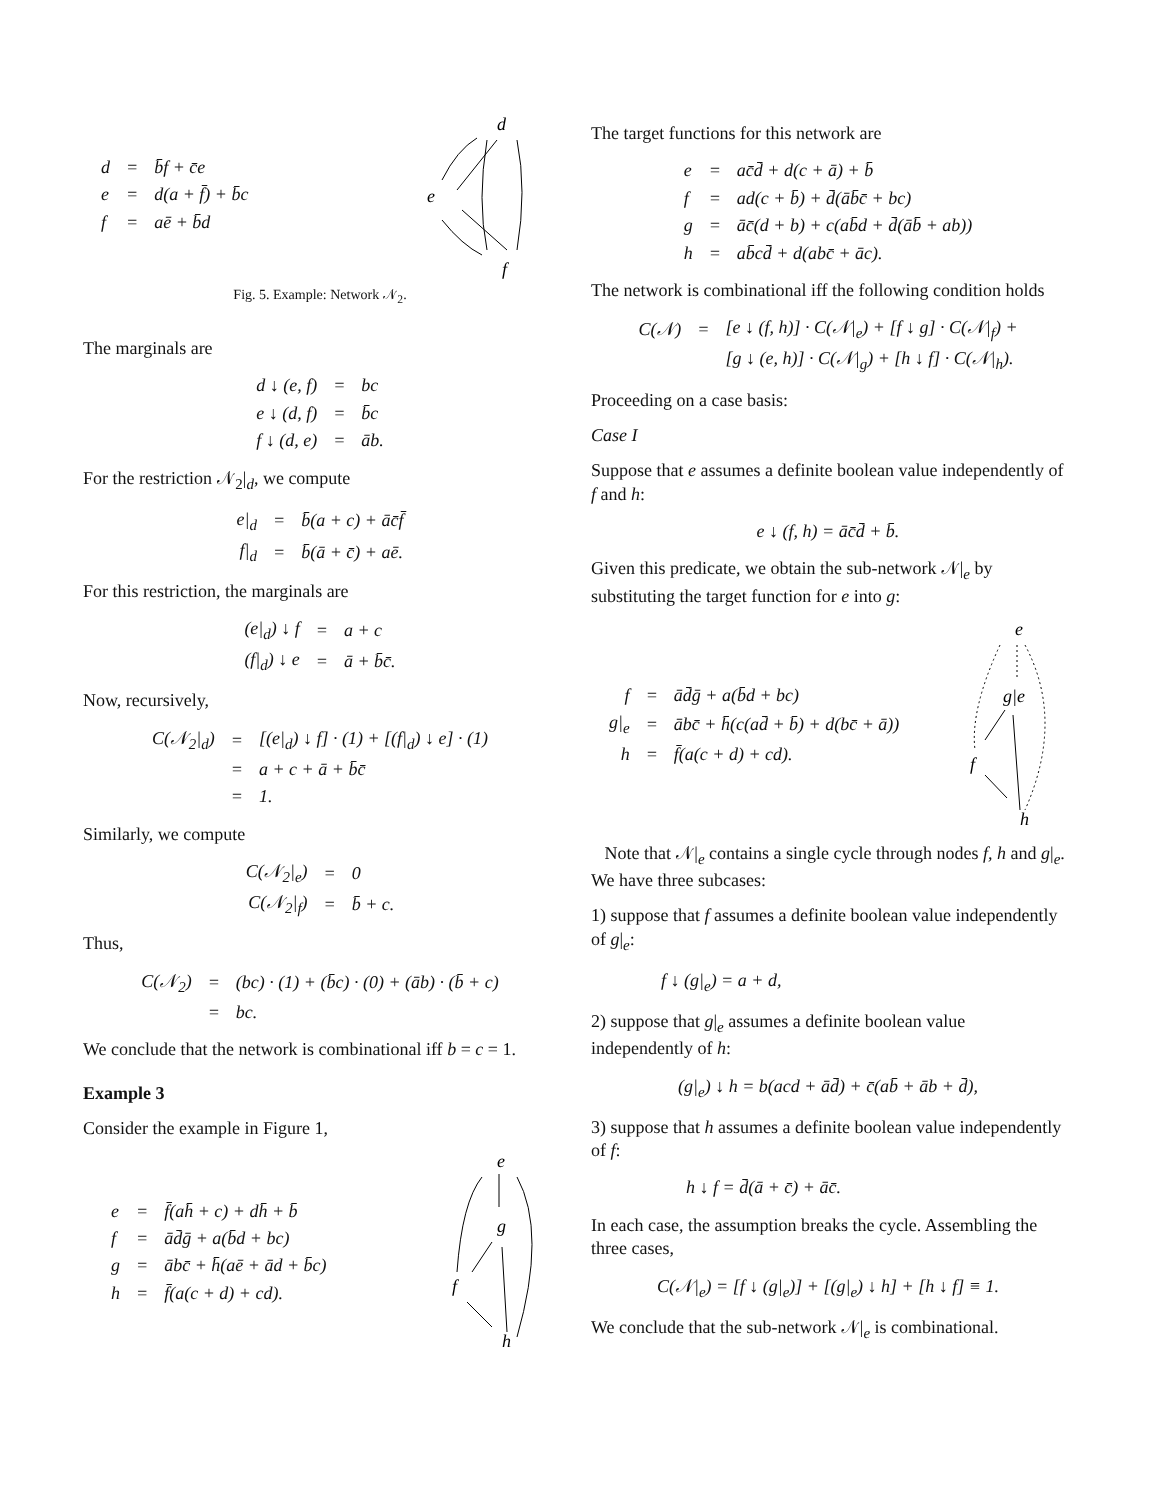| d | = | b̄f + c̄e |
| e | = | d(a + f̄) + b̄c |
| f | = | aē + b̄d |
d
e
f
Fig. 5. Example: Network 𝒩<sub>2</sub>.
The marginals are
| d ↓ (e, f) | = | bc |
| e ↓ (d, f) | = | b̄c |
| f ↓ (d, e) | = | āb. |
For the restriction 𝒩<sub>2</sub>|<sub>d</sub>, we compute
| e/<sub>d</sub> | = | b̄(a + c) + āc̄f̄ |
| f/<sub>d</sub> | = | b̄(ā + c̄) + aē. |
For this restriction, the marginals are
| (e/<sub>d</sub>) ↓ f | = | a + c |
| (f/<sub>d</sub>) ↓ e | = | ā + b̄c̄. |
Now, recursively,
| C(𝒩<sub>2</sub>/<sub>d</sub>) | = | [(e/<sub>d</sub>) ↓ f] · (1) + [(f/<sub>d</sub>) ↓ e] · (1) |
| | = | a + c + ā + b̄c̄ |
| | = | 1. |
Similarly, we compute
| C(𝒩<sub>2</sub>/<sub>e</sub>) | = | 0 |
| C(𝒩<sub>2</sub>/<sub>f</sub>) | = | b̄ + c. |
Thus,
| C(𝒩<sub>2</sub>) | = | (bc) · (1) + (b̄c) · (0) + (āb) · (b̄ + c) |
| | = | bc. |
We conclude that the network is combinational iff b = c = 1.
Example 3
Consider the example in Figure 1,
| e | = | f̄(ah̄ + c) + dh̄ + b̄ |
| f | = | ād̄ḡ + a(b̄d + bc) |
| g | = | ābc̄ + h̄(aē + ād + b̄c) |
| h | = | f̄(a(c + d) + cd). |
e
g
f
h
The target functions for this network are
| e | = | ac̄d̄ + d(c + ā) + b̄ |
| f | = | ad(c + b̄) + d̄(āb̄c̄ + bc) |
| g | = | āc̄(d + b) + c(ab̄d + d̄(āb̄ + ab)) |
| h | = | ab̄cd̄ + d(abc̄ + āc). |
The network is combinational iff the following condition holds
| C(𝒩) | = | [e ↓ (f, h)] · C(𝒩/<sub>e</sub>) + [f ↓ g] · C(𝒩/<sub>f</sub>) + |
| | | [g ↓ (e, h)] · C(𝒩/<sub>g</sub>) + [h ↓ f] · C(𝒩/<sub>h</sub>). |
Proceeding on a case basis:
Case I
Suppose that e assumes a definite boolean value independently of f and h:
e ↓ (f, h) = āc̄d̄ + b̄.
Given this predicate, we obtain the sub-network 𝒩|<sub>e</sub> by substituting the target function for e into g:
| f | = | ād̄ḡ + a(b̄d + bc) |
| g/<sub>e</sub> | = | ābc̄ + h̄(c(ad̄ + b̄) + d(bc̄ + ā)) |
| h | = | f̄(a(c + d) + cd). |
e
g|e
f
h
Note that 𝒩|<sub>e</sub> contains a single cycle through nodes f, h and g|<sub>e</sub>. We have three subcases:
1) suppose that f assumes a definite boolean value independently of g|<sub>e</sub>:
f ↓ (g|<sub>e</sub>) = a + d,
2) suppose that g|<sub>e</sub> assumes a definite boolean value independently of h:
(g|<sub>e</sub>) ↓ h = b(acd + ād̄) + c̄(ab̄ + āb + d̄),
3) suppose that h assumes a definite boolean value independently of f:
h ↓ f = d̄(ā + c̄) + āc̄.
In each case, the assumption breaks the cycle. Assembling the three cases,
C(𝒩|<sub>e</sub>) = [f ↓ (g|<sub>e</sub>)] + [(g|<sub>e</sub>) ↓ h] + [h ↓ f] ≡ 1.
We conclude that the sub-network 𝒩|<sub>e</sub> is combinational.